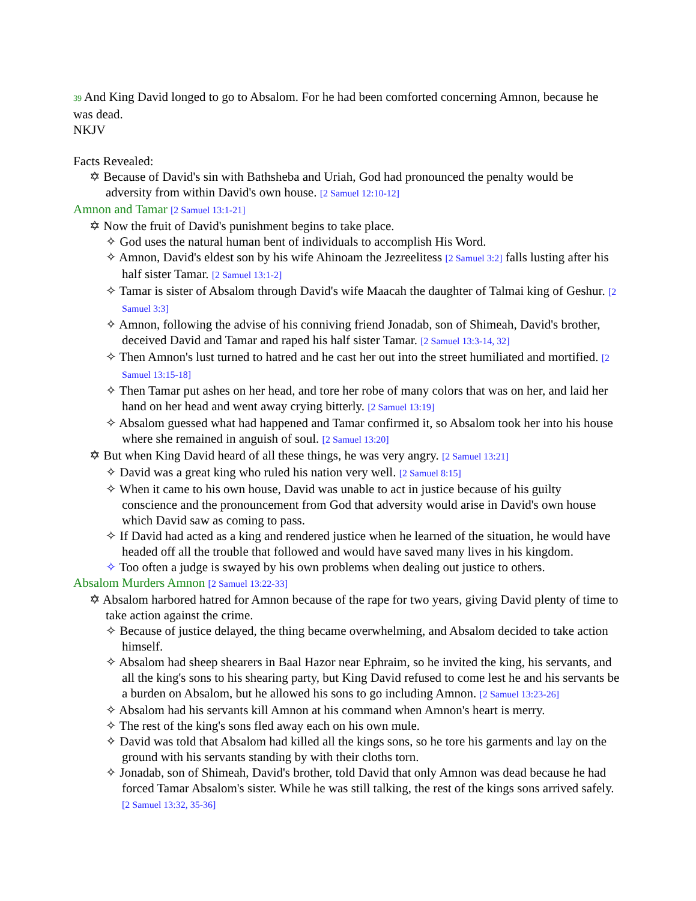39 And King David longed to go to Absalom. For he had been comforted concerning Amnon, because he was dead.
NKJV
Facts Revealed:
✡ Because of David's sin with Bathsheba and Uriah, God had pronounced the penalty would be adversity from within David's own house. [2 Samuel 12:10-12]
Amnon and Tamar [2 Samuel 13:1-21]
✡ Now the fruit of David's punishment begins to take place.
✧ God uses the natural human bent of individuals to accomplish His Word.
✧ Amnon, David's eldest son by his wife Ahinoam the Jezreelitess [2 Samuel 3:2] falls lusting after his half sister Tamar. [2 Samuel 13:1-2]
✧ Tamar is sister of Absalom through David's wife Maacah the daughter of Talmai king of Geshur. [2 Samuel 3:3]
✧ Amnon, following the advise of his conniving friend Jonadab, son of Shimeah, David's brother, deceived David and Tamar and raped his half sister Tamar. [2 Samuel 13:3-14, 32]
✧ Then Amnon's lust turned to hatred and he cast her out into the street humiliated and mortified. [2 Samuel 13:15-18]
✧ Then Tamar put ashes on her head, and tore her robe of many colors that was on her, and laid her hand on her head and went away crying bitterly. [2 Samuel 13:19]
✧ Absalom guessed what had happened and Tamar confirmed it, so Absalom took her into his house where she remained in anguish of soul. [2 Samuel 13:20]
✡ But when King David heard of all these things, he was very angry. [2 Samuel 13:21]
✧ David was a great king who ruled his nation very well. [2 Samuel 8:15]
✧ When it came to his own house, David was unable to act in justice because of his guilty conscience and the pronouncement from God that adversity would arise in David's own house which David saw as coming to pass.
✧ If David had acted as a king and rendered justice when he learned of the situation, he would have headed off all the trouble that followed and would have saved many lives in his kingdom.
✧ Too often a judge is swayed by his own problems when dealing out justice to others.
Absalom Murders Amnon [2 Samuel 13:22-33]
✡ Absalom harbored hatred for Amnon because of the rape for two years, giving David plenty of time to take action against the crime.
✧ Because of justice delayed, the thing became overwhelming, and Absalom decided to take action himself.
✧ Absalom had sheep shearers in Baal Hazor near Ephraim, so he invited the king, his servants, and all the king's sons to his shearing party, but King David refused to come lest he and his servants be a burden on Absalom, but he allowed his sons to go including Amnon. [2 Samuel 13:23-26]
✧ Absalom had his servants kill Amnon at his command when Amnon's heart is merry.
✧ The rest of the king's sons fled away each on his own mule.
✧ David was told that Absalom had killed all the kings sons, so he tore his garments and lay on the ground with his servants standing by with their cloths torn.
✧ Jonadab, son of Shimeah, David's brother, told David that only Amnon was dead because he had forced Tamar Absalom's sister. While he was still talking, the rest of the kings sons arrived safely. [2 Samuel 13:32, 35-36]